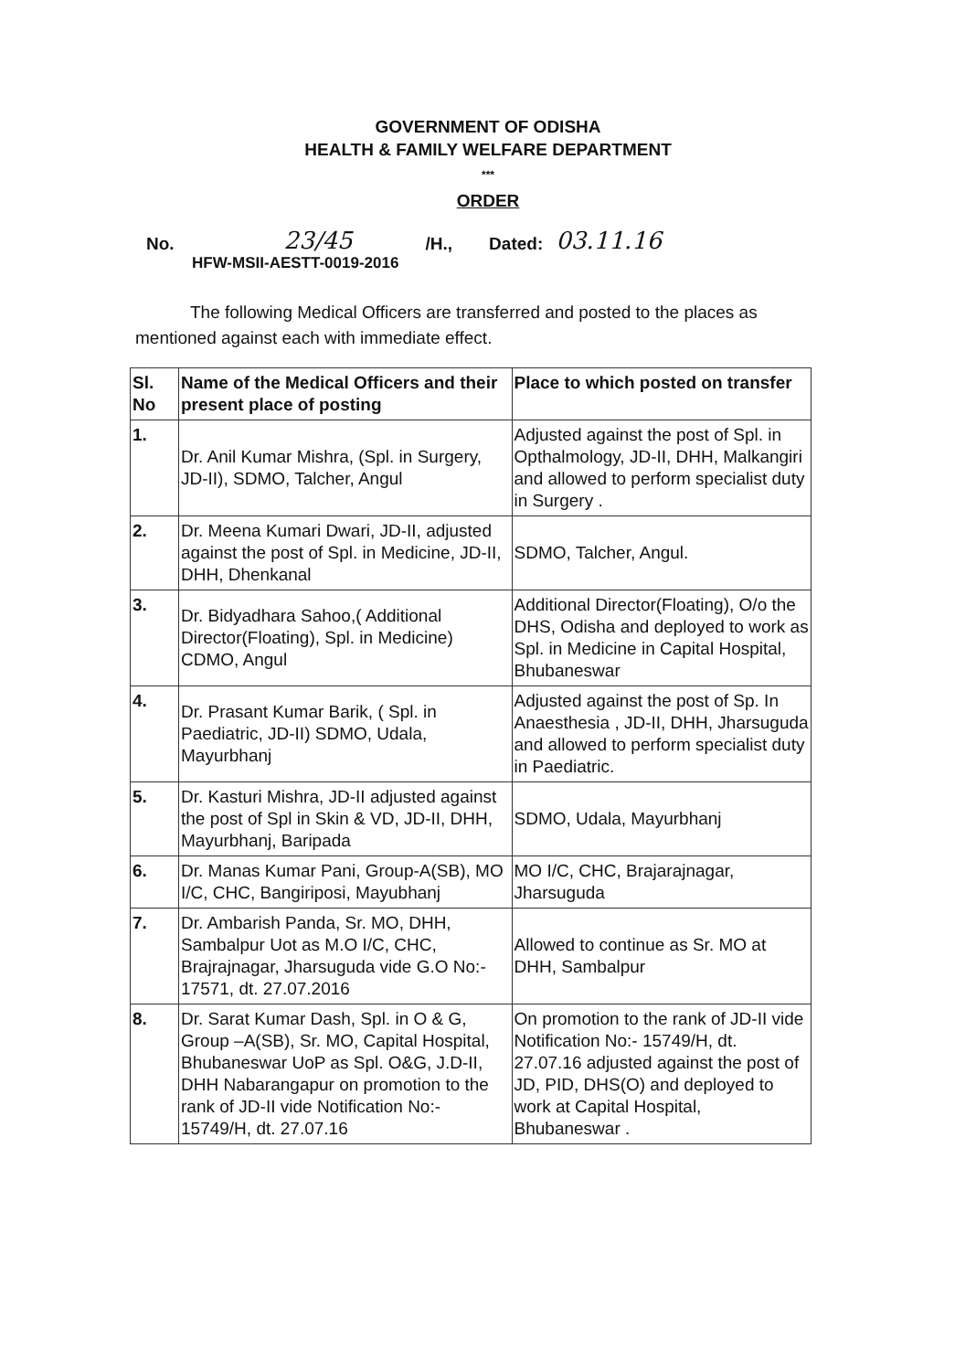GOVERNMENT OF ODISHA
HEALTH & FAMILY WELFARE DEPARTMENT
***
ORDER
No. 23/45 /H., Dated: 03.11.16
HFW-MSII-AESTT-0019-2016
The following Medical Officers are transferred and posted to the places as mentioned against each with immediate effect.
| Sl. No | Name of the Medical Officers and their present place of posting | Place to which posted on transfer |
| --- | --- | --- |
| 1. | Dr. Anil Kumar Mishra, (Spl. in Surgery, JD-II), SDMO, Talcher, Angul | Adjusted against the post of Spl. in Opthalmology, JD-II, DHH, Malkangiri and allowed to perform specialist duty in Surgery . |
| 2. | Dr. Meena Kumari Dwari, JD-II, adjusted against the post of Spl. in Medicine, JD-II, DHH, Dhenkanal | SDMO, Talcher, Angul. |
| 3. | Dr. Bidyadhara Sahoo,( Additional Director(Floating), Spl. in Medicine) CDMO, Angul | Additional Director(Floating), O/o the DHS, Odisha and deployed to work as Spl. in Medicine in Capital Hospital, Bhubaneswar |
| 4. | Dr. Prasant Kumar Barik, ( Spl. in Paediatric, JD-II) SDMO, Udala, Mayurbhanj | Adjusted against the post of Sp. In Anaesthesia , JD-II, DHH, Jharsuguda and allowed to perform specialist duty in Paediatric. |
| 5. | Dr. Kasturi Mishra, JD-II adjusted against the post of Spl in Skin & VD, JD-II, DHH, Mayurbhanj, Baripada | SDMO, Udala, Mayurbhanj |
| 6. | Dr. Manas Kumar Pani, Group-A(SB), MO I/C, CHC, Bangiriposi, Mayubhanj | MO I/C, CHC, Brajarajnagar, Jharsuguda |
| 7. | Dr. Ambarish Panda, Sr. MO, DHH, Sambalpur Uot as M.O I/C, CHC, Brajrajnagar, Jharsuguda vide G.O No:- 17571, dt. 27.07.2016 | Allowed to continue as Sr. MO at DHH, Sambalpur |
| 8. | Dr. Sarat Kumar Dash, Spl. in O & G, Group –A(SB), Sr. MO, Capital Hospital, Bhubaneswar UoP as Spl. O&G, J.D-II, DHH Nabarangapur on promotion to the rank of JD-II vide Notification No:- 15749/H, dt. 27.07.16 | On promotion to the rank of JD-II vide Notification No:- 15749/H, dt. 27.07.16 adjusted against the post of JD, PID, DHS(O) and deployed to work at Capital Hospital, Bhubaneswar . |